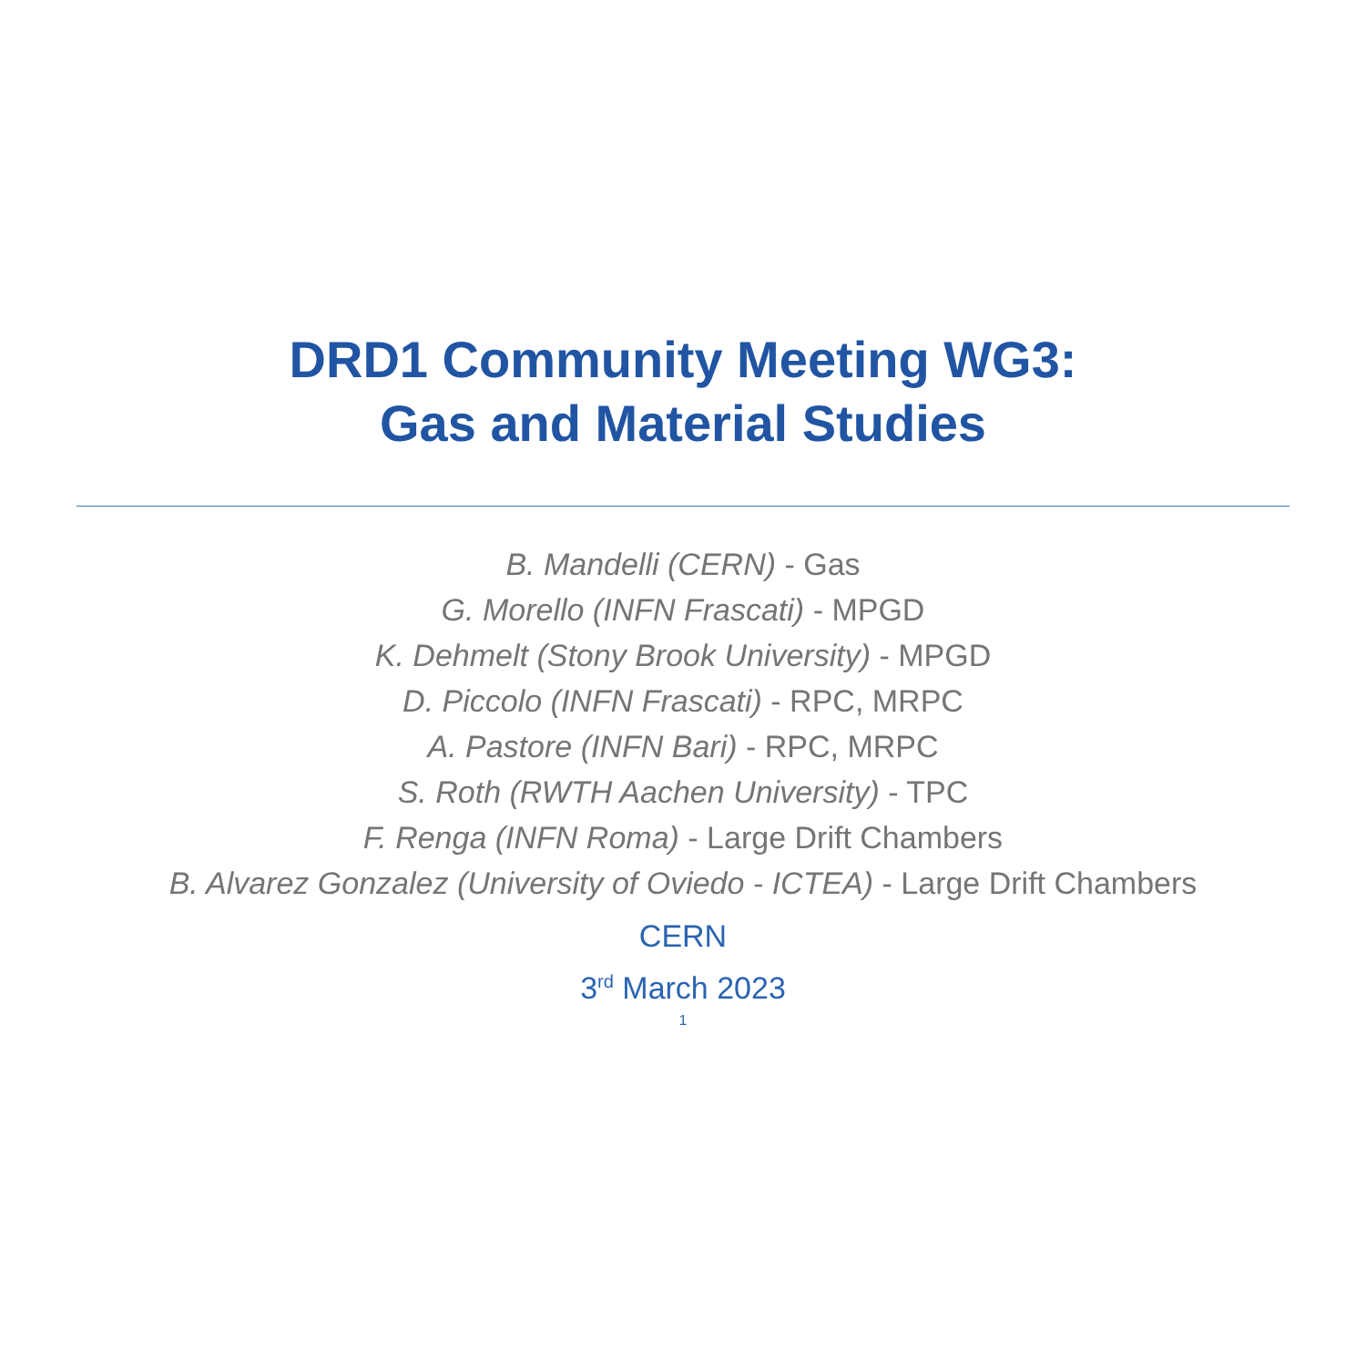DRD1 Community Meeting WG3:
Gas and Material Studies
B. Mandelli (CERN) - Gas
G. Morello (INFN Frascati) - MPGD
K. Dehmelt (Stony Brook University) - MPGD
D. Piccolo (INFN Frascati) - RPC, MRPC
A. Pastore (INFN Bari) - RPC, MRPC
S. Roth (RWTH Aachen University) - TPC
F. Renga (INFN Roma) - Large Drift Chambers
B. Alvarez Gonzalez (University of Oviedo - ICTEA) - Large Drift Chambers
CERN
3<sup>rd</sup> March 2023
1